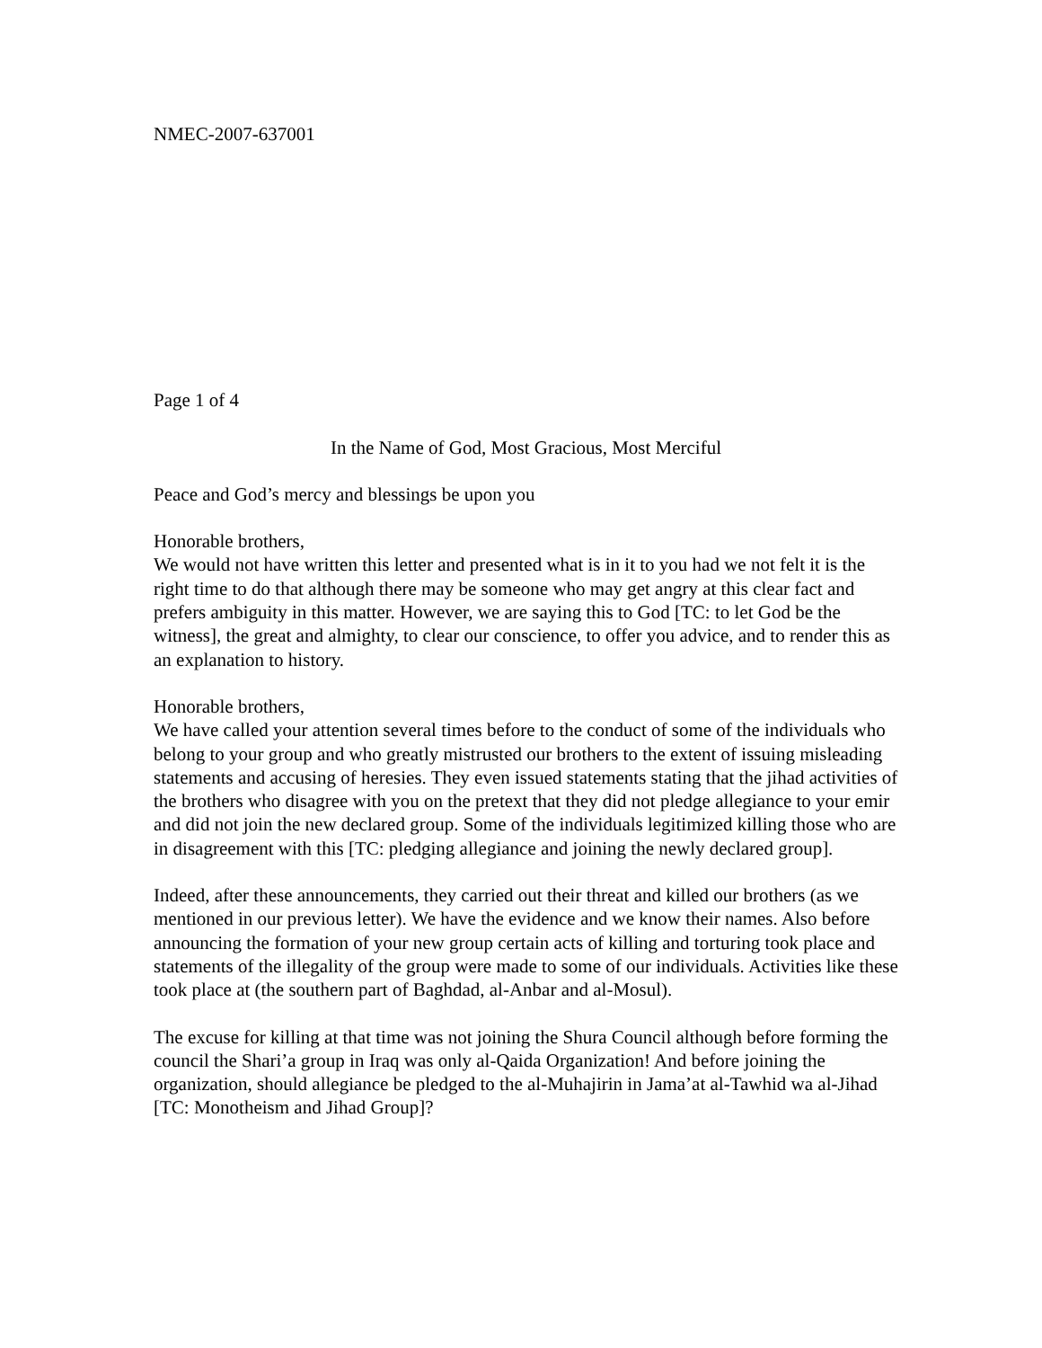NMEC-2007-637001
Page 1 of 4
In the Name of God, Most Gracious, Most Merciful
Peace and God’s mercy and blessings be upon you
Honorable brothers,
We would not have written this letter and presented what is in it to you had we not felt it is the right time to do that although there may be someone who may get angry at this clear fact and prefers ambiguity in this matter. However, we are saying this to God [TC: to let God be the witness], the great and almighty, to clear our conscience, to offer you advice, and to render this as an explanation to history.
Honorable brothers,
We have called your attention several times before to the conduct of some of the individuals who belong to your group and who greatly mistrusted our brothers to the extent of issuing misleading statements and accusing of heresies. They even issued statements stating that the jihad activities of the brothers who disagree with you on the pretext that they did not pledge allegiance to your emir and did not join the new declared group. Some of the individuals legitimized killing those who are in disagreement with this [TC: pledging allegiance and joining the newly declared group].
Indeed, after these announcements, they carried out their threat and killed our brothers (as we mentioned in our previous letter). We have the evidence and we know their names. Also before announcing the formation of your new group certain acts of killing and torturing took place and statements of the illegality of the group were made to some of our individuals. Activities like these took place at (the southern part of Baghdad, al-Anbar and al-Mosul).
The excuse for killing at that time was not joining the Shura Council although before forming the council the Shari’a group in Iraq was only al-Qaida Organization! And before joining the organization, should allegiance be pledged to the al-Muhajirin in Jama’at al-Tawhid wa al-Jihad [TC: Monotheism and Jihad Group]?